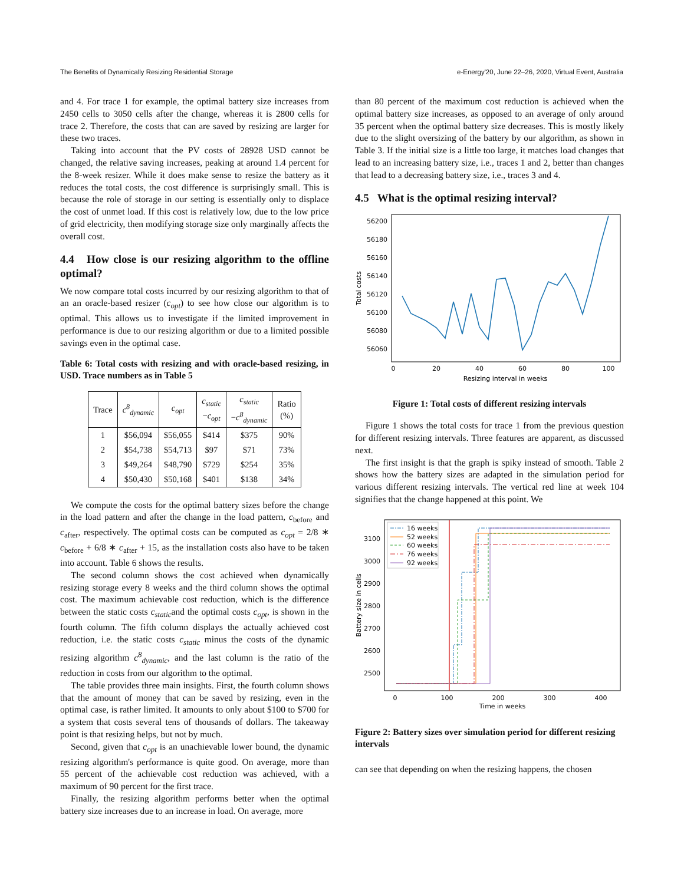The Benefits of Dynamically Resizing Residential Storage e-Energy'20, June 22–26, 2020, Virtual Event, Australia
and 4. For trace 1 for example, the optimal battery size increases from 2450 cells to 3050 cells after the change, whereas it is 2800 cells for trace 2. Therefore, the costs that can are saved by resizing are larger for these two traces.
Taking into account that the PV costs of 28928 USD cannot be changed, the relative saving increases, peaking at around 1.4 percent for the 8-week resizer. While it does make sense to resize the battery as it reduces the total costs, the cost difference is surprisingly small. This is because the role of storage in our setting is essentially only to displace the cost of unmet load. If this cost is relatively low, due to the low price of grid electricity, then modifying storage size only marginally affects the overall cost.
4.4 How close is our resizing algorithm to the offline optimal?
We now compare total costs incurred by our resizing algorithm to that of an an oracle-based resizer (c<sub>opt</sub>) to see how close our algorithm is to optimal. This allows us to investigate if the limited improvement in performance is due to our resizing algorithm or due to a limited possible savings even in the optimal case.
Table 6: Total costs with resizing and with oracle-based resizing, in USD. Trace numbers as in Table 5
| Trace | c<sup>8</sup><sub>dynamic</sub> | c<sub>opt</sub> | c<sub>static</sub> − c<sub>opt</sub> | c<sub>static</sub> − c<sup>8</sup><sub>dynamic</sub> | Ratio (%) |
| --- | --- | --- | --- | --- | --- |
| 1 | $56,094 | $56,055 | $414 | $375 | 90% |
| 2 | $54,738 | $54,713 | $97 | $71 | 73% |
| 3 | $49,264 | $48,790 | $729 | $254 | 35% |
| 4 | $50,430 | $50,168 | $401 | $138 | 34% |
We compute the costs for the optimal battery sizes before the change in the load pattern and after the change in the load pattern, c<sub>before</sub> and c<sub>after</sub>, respectively. The optimal costs can be computed as c<sub>opt</sub> = 2/8 ∗ c<sub>before</sub> + 6/8 ∗ c<sub>after</sub> + 15, as the installation costs also have to be taken into account. Table 6 shows the results.
The second column shows the cost achieved when dynamically resizing storage every 8 weeks and the third column shows the optimal cost. The maximum achievable cost reduction, which is the difference between the static costs c<sub>static</sub>and the optimal costs c<sub>opt</sub>, is shown in the fourth column. The fifth column displays the actually achieved cost reduction, i.e. the static costs c<sub>static</sub> minus the costs of the dynamic resizing algorithm c<sup>8</sup><sub>dynamic</sub>, and the last column is the ratio of the reduction in costs from our algorithm to the optimal.
The table provides three main insights. First, the fourth column shows that the amount of money that can be saved by resizing, even in the optimal case, is rather limited. It amounts to only about $100 to $700 for a system that costs several tens of thousands of dollars. The takeaway point is that resizing helps, but not by much.
Second, given that c<sub>opt</sub> is an unachievable lower bound, the dynamic resizing algorithm's performance is quite good. On average, more than 55 percent of the achievable cost reduction was achieved, with a maximum of 90 percent for the first trace.
Finally, the resizing algorithm performs better when the optimal battery size increases due to an increase in load. On average, more
than 80 percent of the maximum cost reduction is achieved when the optimal battery size increases, as opposed to an average of only around 35 percent when the optimal battery size decreases. This is mostly likely due to the slight oversizing of the battery by our algorithm, as shown in Table 3. If the initial size is a little too large, it matches load changes that lead to an increasing battery size, i.e., traces 1 and 2, better than changes that lead to a decreasing battery size, i.e., traces 3 and 4.
4.5 What is the optimal resizing interval?
56200
56180
56160
56140
56120
56100
56080
56060
0
20
40
60
80
100
Resizing interval in weeks
Total costs
Figure 1: Total costs of different resizing intervals
Figure 1 shows the total costs for trace 1 from the previous question for different resizing intervals. Three features are apparent, as discussed next.
The first insight is that the graph is spiky instead of smooth. Table 2 shows how the battery sizes are adapted in the simulation period for various different resizing intervals. The vertical red line at week 104 signifies that the change happened at this point. We
3100
3000
2900
2800
2700
2600
2500
0
100
200
300
400
Time in weeks
Battery size in cells
16 weeks
52 weeks
60 weeks
76 weeks
92 weeks
Figure 2: Battery sizes over simulation period for different resizing intervals
can see that depending on when the resizing happens, the chosen